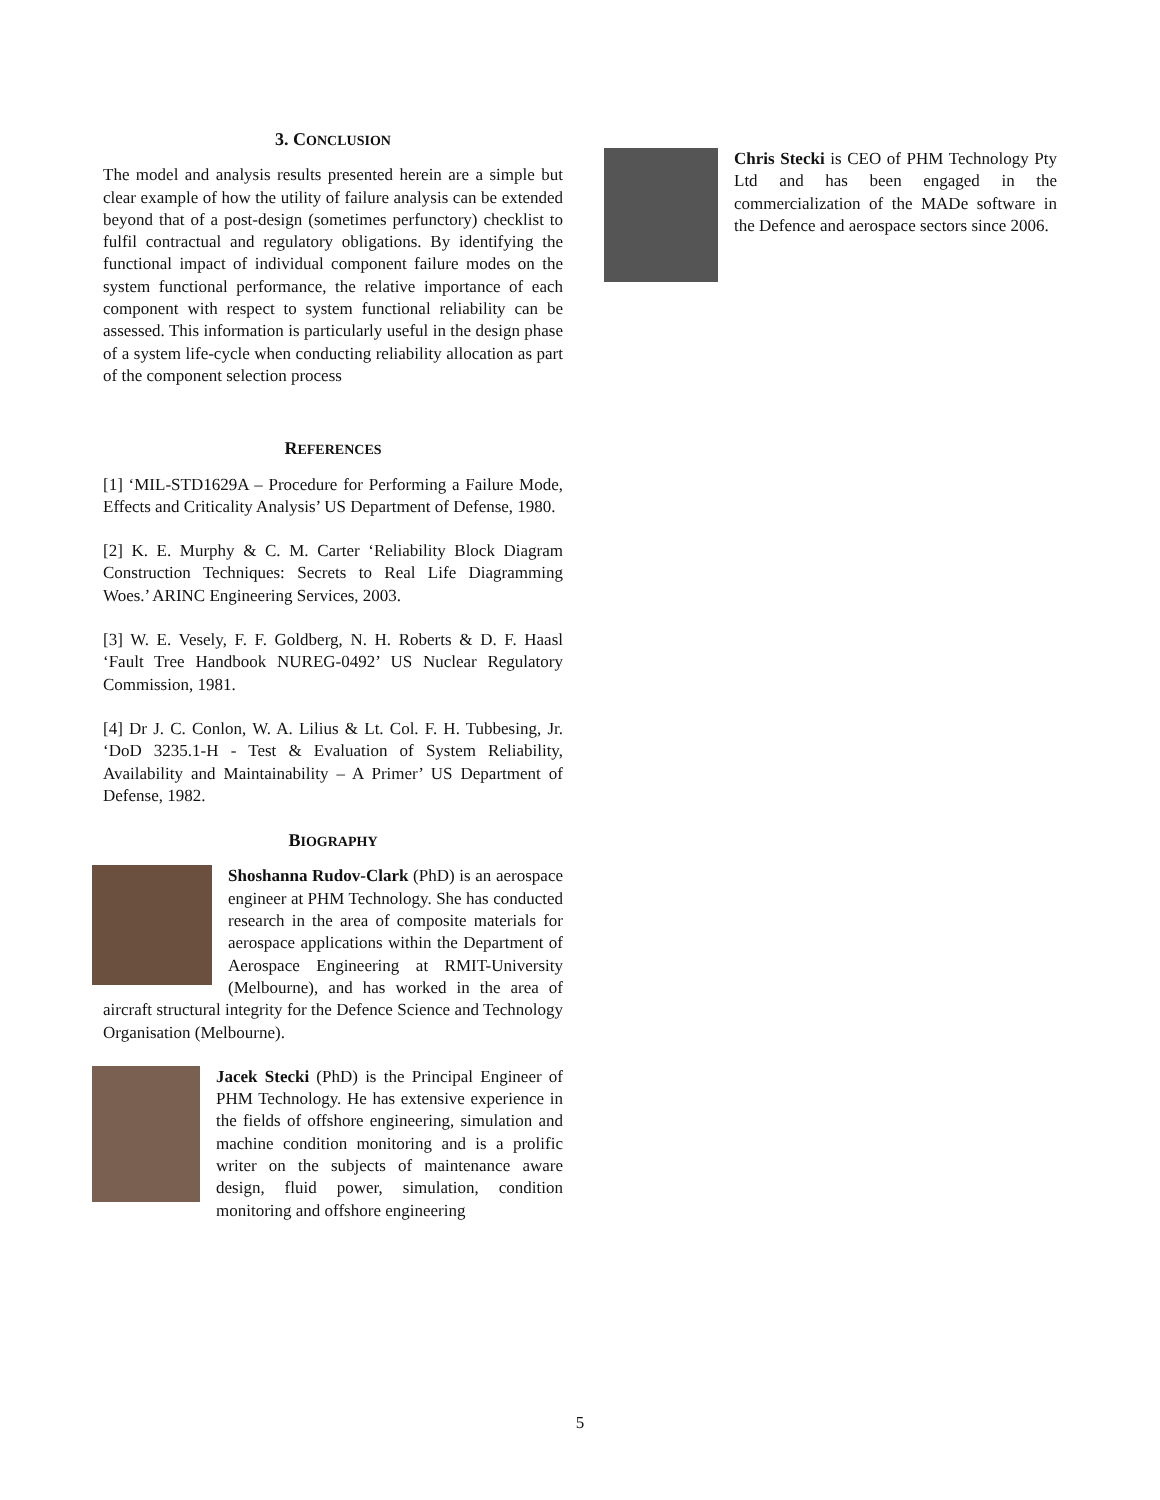3. CONCLUSION
The model and analysis results presented herein are a simple but clear example of how the utility of failure analysis can be extended beyond that of a post-design (sometimes perfunctory) checklist to fulfil contractual and regulatory obligations. By identifying the functional impact of individual component failure modes on the system functional performance, the relative importance of each component with respect to system functional reliability can be assessed. This information is particularly useful in the design phase of a system life-cycle when conducting reliability allocation as part of the component selection process
REFERENCES
[1] ‘MIL-STD1629A – Procedure for Performing a Failure Mode, Effects and Criticality Analysis’ US Department of Defense, 1980.
[2] K. E. Murphy & C. M. Carter ‘Reliability Block Diagram Construction Techniques: Secrets to Real Life Diagramming Woes.’ ARINC Engineering Services, 2003.
[3] W. E. Vesely, F. F. Goldberg, N. H. Roberts & D. F. Haasl ‘Fault Tree Handbook NUREG-0492’ US Nuclear Regulatory Commission, 1981.
[4] Dr J. C. Conlon, W. A. Lilius & Lt. Col. F. H. Tubbesing, Jr. ‘DoD 3235.1-H - Test & Evaluation of System Reliability, Availability and Maintainability – A Primer’ US Department of Defense, 1982.
BIOGRAPHY
Shoshanna Rudov-Clark (PhD) is an aerospace engineer at PHM Technology. She has conducted research in the area of composite materials for aerospace applications within the Department of Aerospace Engineering at RMIT-University (Melbourne), and has worked in the area of aircraft structural integrity for the Defence Science and Technology Organisation (Melbourne).
Jacek Stecki (PhD) is the Principal Engineer of PHM Technology. He has extensive experience in the fields of offshore engineering, simulation and machine condition monitoring and is a prolific writer on the subjects of maintenance aware design, fluid power, simulation, condition monitoring and offshore engineering
Chris Stecki is CEO of PHM Technology Pty Ltd and has been engaged in the commercialization of the MADe software in the Defence and aerospace sectors since 2006.
5